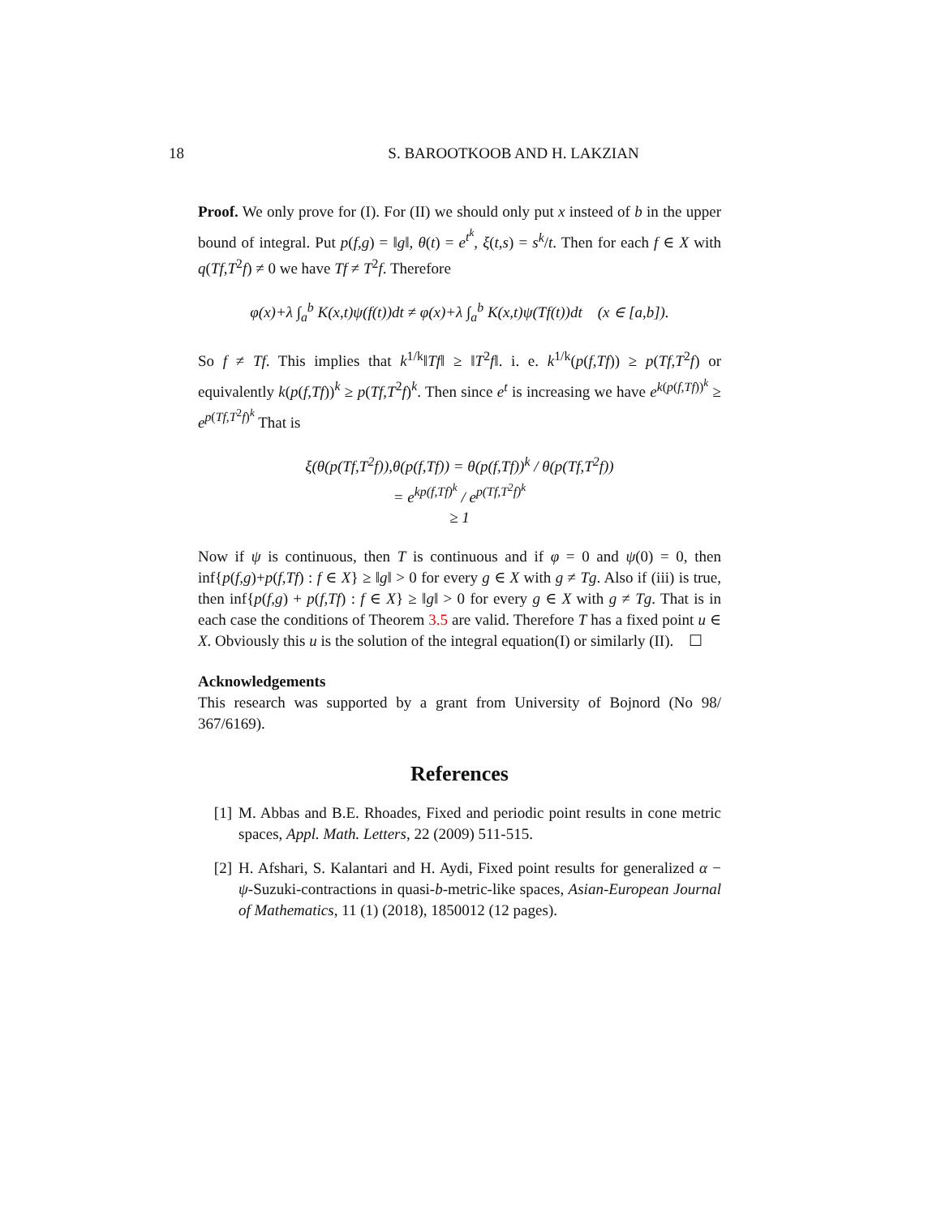18 S. BAROOTKOOB AND H. LAKZIAN
Proof. We only prove for (I). For (II) we should only put x insteed of b in the upper bound of integral. Put p(f,g) = ‖g‖, θ(t) = e<sup>t<sup>k</sup></sup>, ξ(t,s) = s<sup>k</sup>/t. Then for each f ∈ X with q(Tf,T<sup>2</sup>f) ≠ 0 we have Tf ≠ T<sup>2</sup>f. Therefore
φ(x)+λ ∫<sub>a</sub><sup>b</sup> K(x,t)ψ(f(t))dt ≠ φ(x)+λ ∫<sub>a</sub><sup>b</sup> K(x,t)ψ(Tf(t))dt (x ∈ [a,b]).
So f ≠ Tf. This implies that k<sup>1/k</sup>‖Tf‖ ≥ ‖T<sup>2</sup>f‖. i. e. k<sup>1/k</sup>(p(f,Tf)) ≥ p(Tf,T<sup>2</sup>f) or equivalently k(p(f,Tf))<sup>k</sup> ≥ p(Tf,T<sup>2</sup>f)<sup>k</sup>. Then since e<sup>t</sup> is increasing we have e<sup>k(p(f,Tf))<sup>k</sup></sup> ≥ e<sup>p(Tf,T<sup>2</sup>f)<sup>k</sup></sup> That is
ξ(θ(p(Tf,T<sup>2</sup>f)),θ(p(f,Tf)) = θ(p(f,Tf))<sup>k</sup> / θ(p(Tf,T<sup>2</sup>f))
= e<sup>kp(f,Tf)<sup>k</sup></sup> / e<sup>p(Tf,T<sup>2</sup>f)<sup>k</sup></sup>
≥ 1
Now if ψ is continuous, then T is continuous and if φ = 0 and ψ(0) = 0, then inf{p(f,g)+p(f,Tf) : f ∈ X} ≥ ‖g‖ > 0 for every g ∈ X with g ≠ Tg. Also if (iii) is true, then inf{p(f,g) + p(f,Tf) : f ∈ X} ≥ ‖g‖ > 0 for every g ∈ X with g ≠ Tg. That is in each case the conditions of Theorem 3.5 are valid. Therefore T has a fixed point u ∈ X. Obviously this u is the solution of the integral equation(I) or similarly (II). ☐
Acknowledgements
This research was supported by a grant from University of Bojnord (No 98/ 367/6169).
References
[1] M. Abbas and B.E. Rhoades, Fixed and periodic point results in cone metric spaces, Appl. Math. Letters, 22 (2009) 511-515.
[2] H. Afshari, S. Kalantari and H. Aydi, Fixed point results for generalized α − ψ-Suzuki-contractions in quasi-b-metric-like spaces, Asian-European Journal of Mathematics, 11 (1) (2018), 1850012 (12 pages).